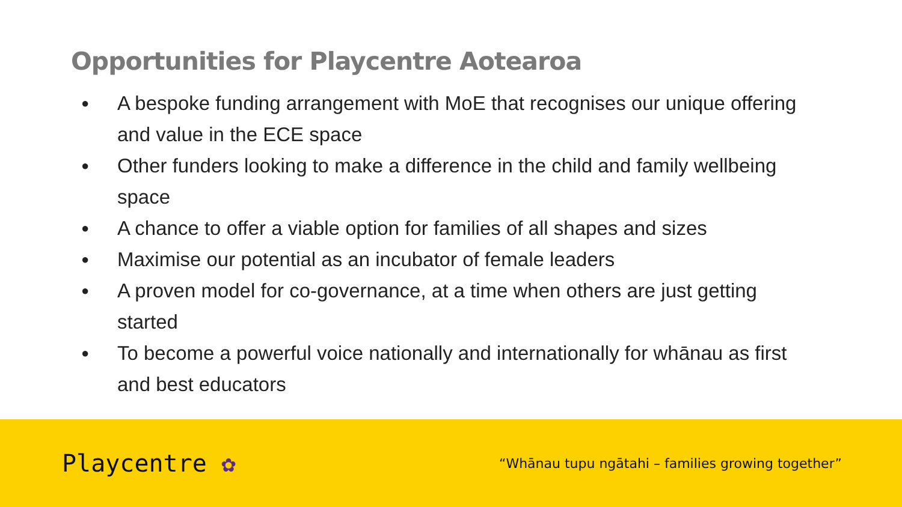Opportunities for Playcentre Aotearoa
● A bespoke funding arrangement with MoE that recognises our unique offering and value in the ECE space
● Other funders looking to make a difference in the child and family wellbeing space
● A chance to offer a viable option for families of all shapes and sizes
● Maximise our potential as an incubator of female leaders
● A proven model for co-governance, at a time when others are just getting started
● To become a powerful voice nationally and internationally for whānau as first and best educators
Playcentre ✿
“Whānau tupu ngātahi – families growing together”